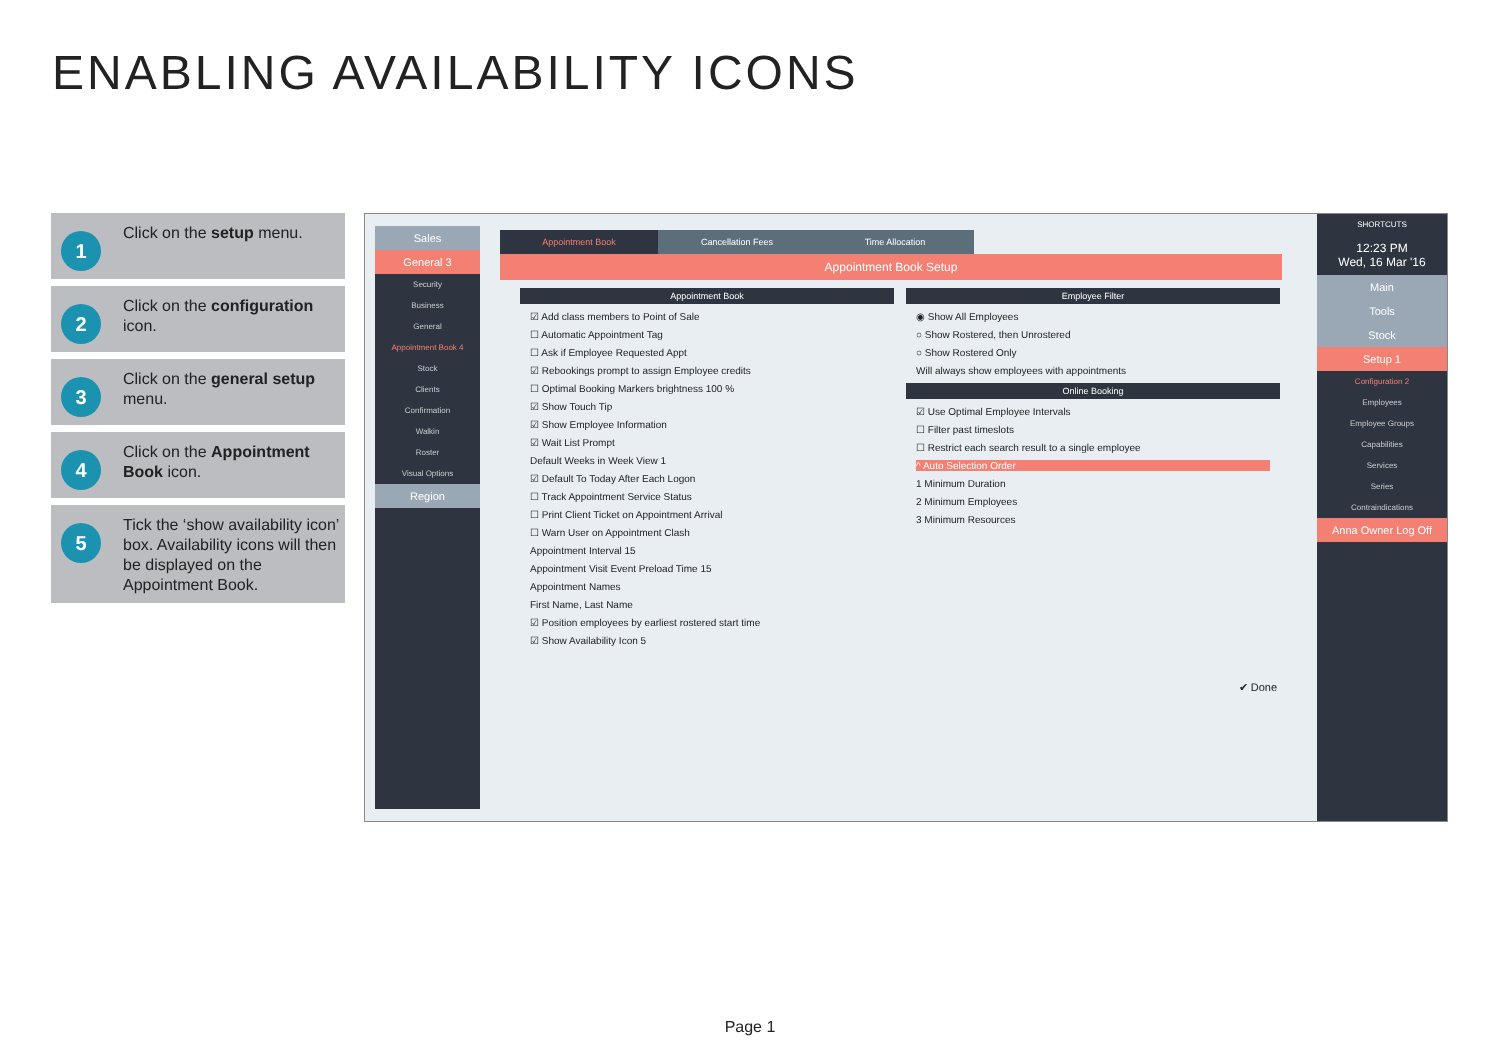ENABLING AVAILABILITY ICONS
1 Click on the setup menu.
2 Click on the configuration icon.
3 Click on the general setup menu.
4 Click on the Appointment Book icon.
5 Tick the ‘show availability icon’ box. Availability icons will then be displayed on the Appointment Book.
Sales
General 3
Security
Business
General
Appointment Book 4
Stock
Clients
Confirmation
Walkin
Roster
Visual Options
Region
Appointment Book Cancellation Fees Time Allocation
Appointment Book Setup
Appointment Book
☑ Add class members to Point of Sale
☐ Automatic Appointment Tag
☐ Ask if Employee Requested Appt
☑ Rebookings prompt to assign Employee credits
☐ Optimal Booking Markers brightness 100 %
☑ Show Touch Tip
☑ Show Employee Information
☑ Wait List Prompt
Default Weeks in Week View 1
☑ Default To Today After Each Logon
☐ Track Appointment Service Status
☐ Print Client Ticket on Appointment Arrival
☐ Warn User on Appointment Clash
Appointment Interval 15
Appointment Visit Event Preload Time 15
Appointment Names
First Name, Last Name
☑ Position employees by earliest rostered start time
☑ Show Availability Icon 5
Employee Filter
◉ Show All Employees
○ Show Rostered, then Unrostered
○ Show Rostered Only
Will always show employees with appointments
Online Booking
☑ Use Optimal Employee Intervals
☐ Filter past timeslots
☐ Restrict each search result to a single employee
^ Auto Selection Order
1 Minimum Duration
2 Minimum Employees
3 Minimum Resources
✔ Done
SHORTCUTS
12:23 PM
Wed, 16 Mar '16
Main
Tools
Stock
Setup 1
Configuration 2
Employees
Employee Groups
Capabilities
Services
Series
Contraindications
Anna Owner Log Off
Page 1